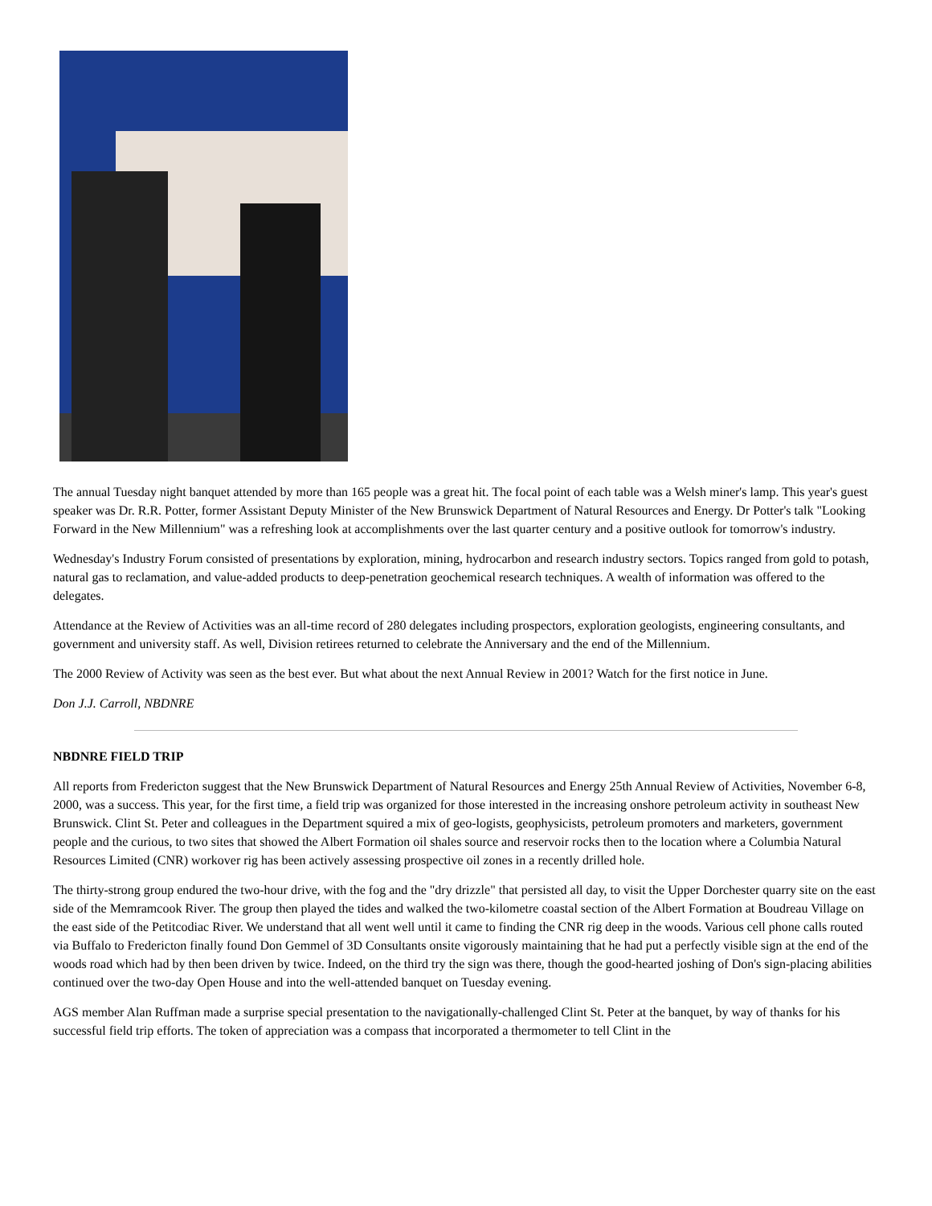The annual Tuesday night banquet attended by more than 165 people was a great hit. The focal point of each table was a Welsh miner's lamp. This year's guest speaker was Dr. R.R. Potter, former Assistant Deputy Minister of the New Brunswick Department of Natural Resources and Energy. Dr Potter's talk "Looking Forward in the New Millennium" was a refreshing look at accomplishments over the last quarter century and a positive outlook for tomorrow's industry.
Wednesday's Industry Forum consisted of presentations by exploration, mining, hydrocarbon and research industry sectors. Topics ranged from gold to potash, natural gas to reclamation, and value-added products to deep-penetration geochemical research techniques. A wealth of information was offered to the delegates.
Attendance at the Review of Activities was an all-time record of 280 delegates including prospectors, exploration geologists, engineering consultants, and government and university staff. As well, Division retirees returned to celebrate the Anniversary and the end of the Millennium.
The 2000 Review of Activity was seen as the best ever. But what about the next Annual Review in 2001? Watch for the first notice in June.
Don J.J. Carroll, NBDNRE
NBDNRE FIELD TRIP
All reports from Fredericton suggest that the New Brunswick Department of Natural Resources and Energy 25th Annual Review of Activities, November 6-8, 2000, was a success. This year, for the first time, a field trip was organized for those interested in the increasing onshore petroleum activity in southeast New Brunswick. Clint St. Peter and colleagues in the Department squired a mix of geo-logists, geophysicists, petroleum promoters and marketers, government people and the curious, to two sites that showed the Albert Formation oil shales source and reservoir rocks then to the location where a Columbia Natural Resources Limited (CNR) workover rig has been actively assessing prospective oil zones in a recently drilled hole.
The thirty-strong group endured the two-hour drive, with the fog and the "dry drizzle" that persisted all day, to visit the Upper Dorchester quarry site on the east side of the Memramcook River. The group then played the tides and walked the two-kilometre coastal section of the Albert Formation at Boudreau Village on the east side of the Petitcodiac River. We understand that all went well until it came to finding the CNR rig deep in the woods. Various cell phone calls routed via Buffalo to Fredericton finally found Don Gemmel of 3D Consultants onsite vigorously maintaining that he had put a perfectly visible sign at the end of the woods road which had by then been driven by twice. Indeed, on the third try the sign was there, though the good-hearted joshing of Don's sign-placing abilities continued over the two-day Open House and into the well-attended banquet on Tuesday evening.
AGS member Alan Ruffman made a surprise special presentation to the navigationally-challenged Clint St. Peter at the banquet, by way of thanks for his successful field trip efforts. The token of appreciation was a compass that incorporated a thermometer to tell Clint in the